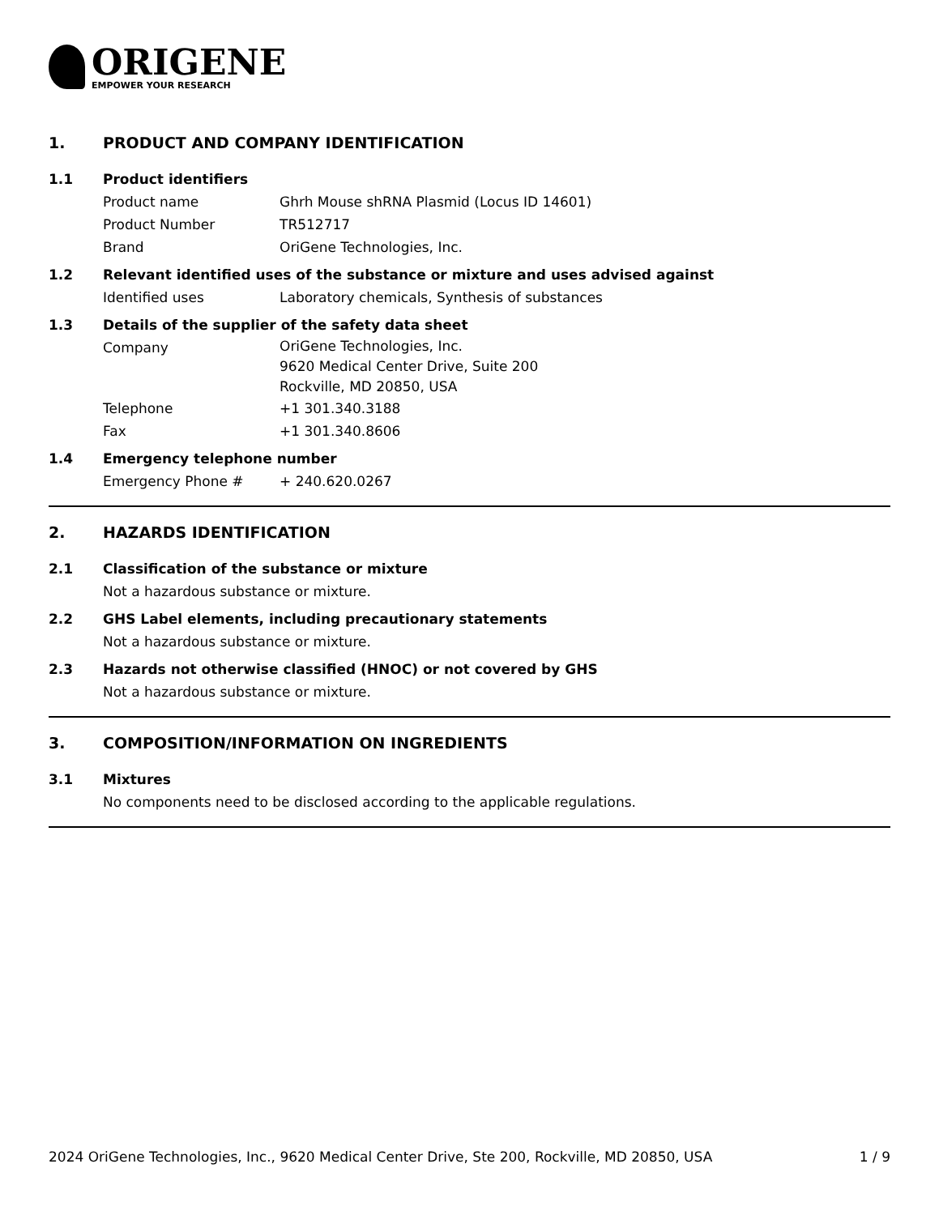ORIGENE
EMPOWER YOUR RESEARCH
1. PRODUCT AND COMPANY IDENTIFICATION
1.1 Product identifiers
Product name Ghrh Mouse shRNA Plasmid (Locus ID 14601)
Product Number TR512717
Brand OriGene Technologies, Inc.
1.2 Relevant identified uses of the substance or mixture and uses advised against
Identified uses Laboratory chemicals, Synthesis of substances
1.3 Details of the supplier of the safety data sheet
Company
OriGene Technologies, Inc.
9620 Medical Center Drive, Suite 200
Rockville, MD 20850, USA
Telephone +1 301.340.3188
Fax +1 301.340.8606
1.4 Emergency telephone number
Emergency Phone # + 240.620.0267
2. HAZARDS IDENTIFICATION
2.1 Classification of the substance or mixture
Not a hazardous substance or mixture.
2.2 GHS Label elements, including precautionary statements
Not a hazardous substance or mixture.
2.3 Hazards not otherwise classified (HNOC) or not covered by GHS
Not a hazardous substance or mixture.
3. COMPOSITION/INFORMATION ON INGREDIENTS
3.1 Mixtures
No components need to be disclosed according to the applicable regulations.
2024 OriGene Technologies, Inc., 9620 Medical Center Drive, Ste 200, Rockville, MD 20850, USA 1 / 9